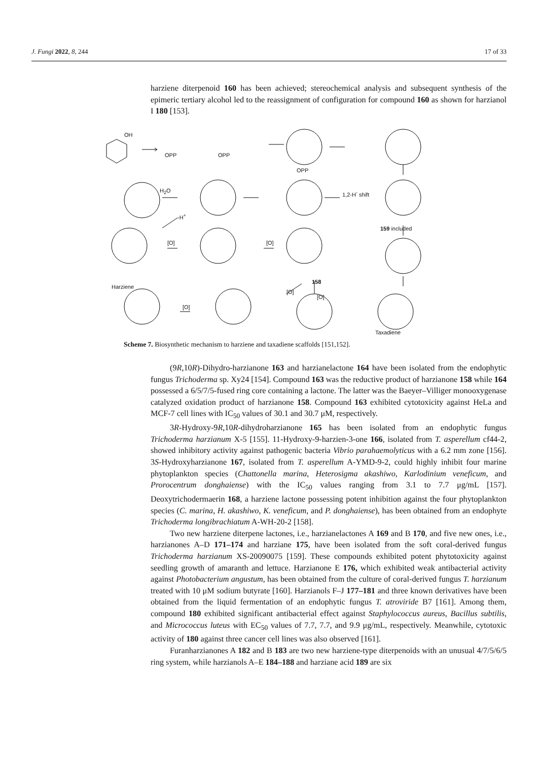J. Fungi 2022, 8, 244 17 of 33
harziene diterpenoid 160 has been achieved; stereochemical analysis and subsequent synthesis of the epimeric tertiary alcohol led to the reassignment of configuration for compound 160 as shown for harzianol I 180 [153].
OH
OPP OPP
OPP
H<sub>2</sub>O 1,2-H<sup>-</sup> shift
-H<sup>+</sup>
159 included
[O] [O]
Harziene
158
[O]
[O]
[O]
Taxadiene
Scheme 7. Biosynthetic mechanism to harziene and taxadiene scaffolds [151,152].
(9R,10R)-Dihydro-harzianone 163 and harzianelactone 164 have been isolated from the endophytic fungus Trichoderma sp. Xy24 [154]. Compound 163 was the reductive product of harzianone 158 while 164 possessed a 6/5/7/5-fused ring core containing a lactone. The latter was the Baeyer–Villiger monooxygenase catalyzed oxidation product of harzianone 158. Compound 163 exhibited cytotoxicity against HeLa and MCF-7 cell lines with IC<sub>50</sub> values of 30.1 and 30.7 μM, respectively.
3R-Hydroxy-9R,10R-dihydroharzianone 165 has been isolated from an endophytic fungus Trichoderma harzianum X-5 [155]. 11-Hydroxy-9-harzien-3-one 166, isolated from T. asperellum cf44-2, showed inhibitory activity against pathogenic bacteria Vibrio parahaemolyticus with a 6.2 mm zone [156]. 3S-Hydroxyharzianone 167, isolated from T. asperellum A-YMD-9-2, could highly inhibit four marine phytoplankton species (Chattonella marina, Heterosigma akashiwo, Karlodinium veneficum, and Prorocentrum donghaiense) with the IC<sub>50</sub> values ranging from 3.1 to 7.7 μg/mL [157]. Deoxytrichodermaerin 168, a harziene lactone possessing potent inhibition against the four phytoplankton species (C. marina, H. akashiwo, K. veneficum, and P. donghaiense), has been obtained from an endophyte Trichoderma longibrachiatum A-WH-20-2 [158].
Two new harziene diterpene lactones, i.e., harzianelactones A 169 and B 170, and five new ones, i.e., harzianones A–D 171–174 and harziane 175, have been isolated from the soft coral-derived fungus Trichoderma harzianum XS-20090075 [159]. These compounds exhibited potent phytotoxicity against seedling growth of amaranth and lettuce. Harzianone E 176, which exhibited weak antibacterial activity against Photobacterium angustum, has been obtained from the culture of coral-derived fungus T. harzianum treated with 10 μM sodium butyrate [160]. Harzianols F–J 177–181 and three known derivatives have been obtained from the liquid fermentation of an endophytic fungus T. atroviride B7 [161]. Among them, compound 180 exhibited significant antibacterial effect against Staphylococcus aureus, Bacillus subtilis, and Micrococcus luteus with EC<sub>50</sub> values of 7.7, 7.7, and 9.9 μg/mL, respectively. Meanwhile, cytotoxic activity of 180 against three cancer cell lines was also observed [161].
Furanharzianones A 182 and B 183 are two new harziene-type diterpenoids with an unusual 4/7/5/6/5 ring system, while harzianols A–E 184–188 and harziane acid 189 are six